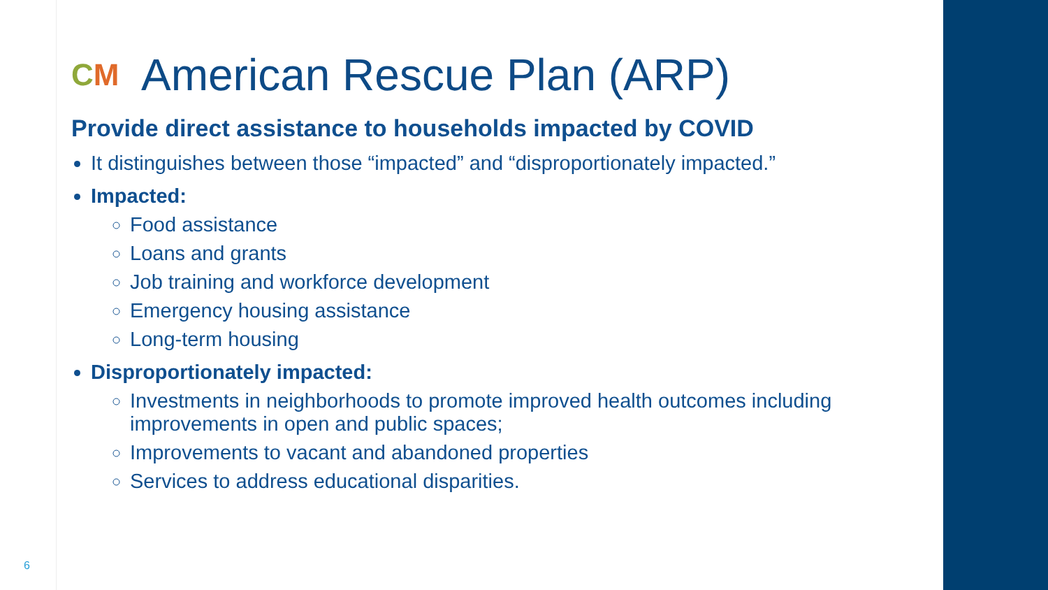CM American Rescue Plan (ARP)
Provide direct assistance to households impacted by COVID
It distinguishes between those “impacted” and “disproportionately impacted.”
Impacted:
Food assistance
Loans and grants
Job training and workforce development
Emergency housing assistance
Long-term housing
Disproportionately impacted:
Investments in neighborhoods to promote improved health outcomes including improvements in open and public spaces;
Improvements to vacant and abandoned properties
Services to address educational disparities.
6